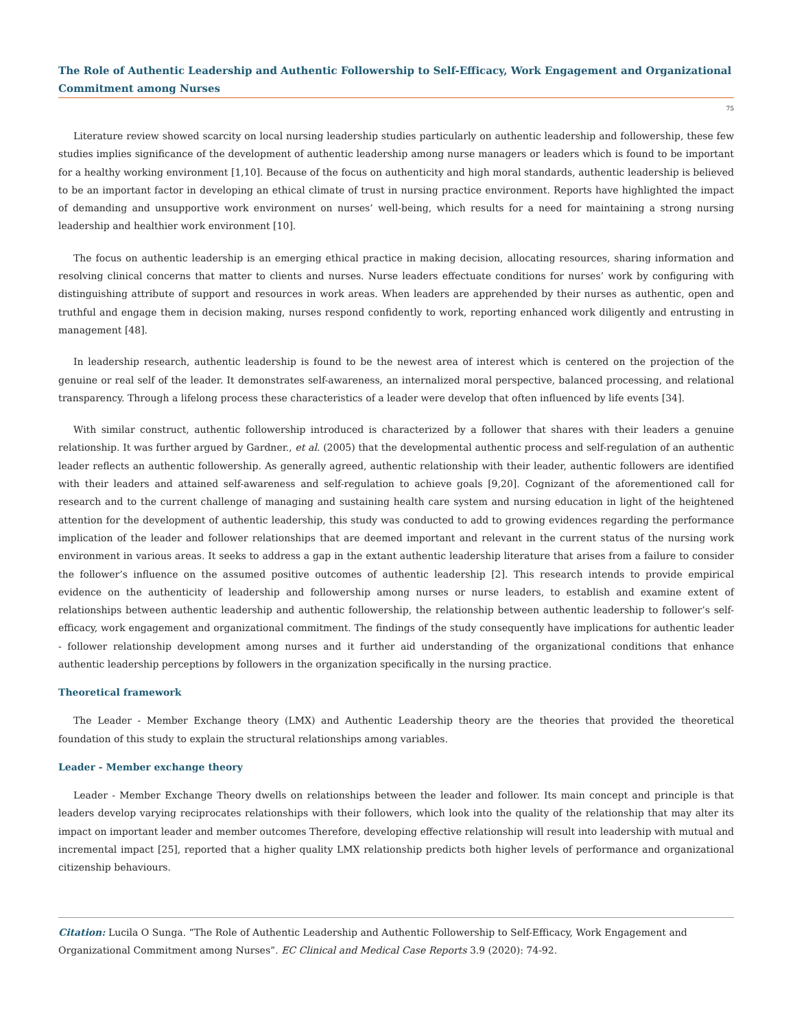The Role of Authentic Leadership and Authentic Followership to Self-Efficacy, Work Engagement and Organizational Commitment among Nurses
75
Literature review showed scarcity on local nursing leadership studies particularly on authentic leadership and followership, these few studies implies significance of the development of authentic leadership among nurse managers or leaders which is found to be important for a healthy working environment [1,10]. Because of the focus on authenticity and high moral standards, authentic leadership is believed to be an important factor in developing an ethical climate of trust in nursing practice environment. Reports have highlighted the impact of demanding and unsupportive work environment on nurses’ well-being, which results for a need for maintaining a strong nursing leadership and healthier work environment [10].
The focus on authentic leadership is an emerging ethical practice in making decision, allocating resources, sharing information and resolving clinical concerns that matter to clients and nurses. Nurse leaders effectuate conditions for nurses’ work by configuring with distinguishing attribute of support and resources in work areas. When leaders are apprehended by their nurses as authentic, open and truthful and engage them in decision making, nurses respond confidently to work, reporting enhanced work diligently and entrusting in management [48].
In leadership research, authentic leadership is found to be the newest area of interest which is centered on the projection of the genuine or real self of the leader. It demonstrates self-awareness, an internalized moral perspective, balanced processing, and relational transparency. Through a lifelong process these characteristics of a leader were develop that often influenced by life events [34].
With similar construct, authentic followership introduced is characterized by a follower that shares with their leaders a genuine relationship. It was further argued by Gardner., et al. (2005) that the developmental authentic process and self-regulation of an authentic leader reflects an authentic followership. As generally agreed, authentic relationship with their leader, authentic followers are identified with their leaders and attained self-awareness and self-regulation to achieve goals [9,20]. Cognizant of the aforementioned call for research and to the current challenge of managing and sustaining health care system and nursing education in light of the heightened attention for the development of authentic leadership, this study was conducted to add to growing evidences regarding the performance implication of the leader and follower relationships that are deemed important and relevant in the current status of the nursing work environment in various areas. It seeks to address a gap in the extant authentic leadership literature that arises from a failure to consider the follower’s influence on the assumed positive outcomes of authentic leadership [2]. This research intends to provide empirical evidence on the authenticity of leadership and followership among nurses or nurse leaders, to establish and examine extent of relationships between authentic leadership and authentic followership, the relationship between authentic leadership to follower’s self-efficacy, work engagement and organizational commitment. The findings of the study consequently have implications for authentic leader - follower relationship development among nurses and it further aid understanding of the organizational conditions that enhance authentic leadership perceptions by followers in the organization specifically in the nursing practice.
Theoretical framework
The Leader - Member Exchange theory (LMX) and Authentic Leadership theory are the theories that provided the theoretical foundation of this study to explain the structural relationships among variables.
Leader - Member exchange theory
Leader - Member Exchange Theory dwells on relationships between the leader and follower. Its main concept and principle is that leaders develop varying reciprocates relationships with their followers, which look into the quality of the relationship that may alter its impact on important leader and member outcomes Therefore, developing effective relationship will result into leadership with mutual and incremental impact [25], reported that a higher quality LMX relationship predicts both higher levels of performance and organizational citizenship behaviours.
Citation: Lucila O Sunga. “The Role of Authentic Leadership and Authentic Followership to Self-Efficacy, Work Engagement and Organizational Commitment among Nurses”. EC Clinical and Medical Case Reports 3.9 (2020): 74-92.